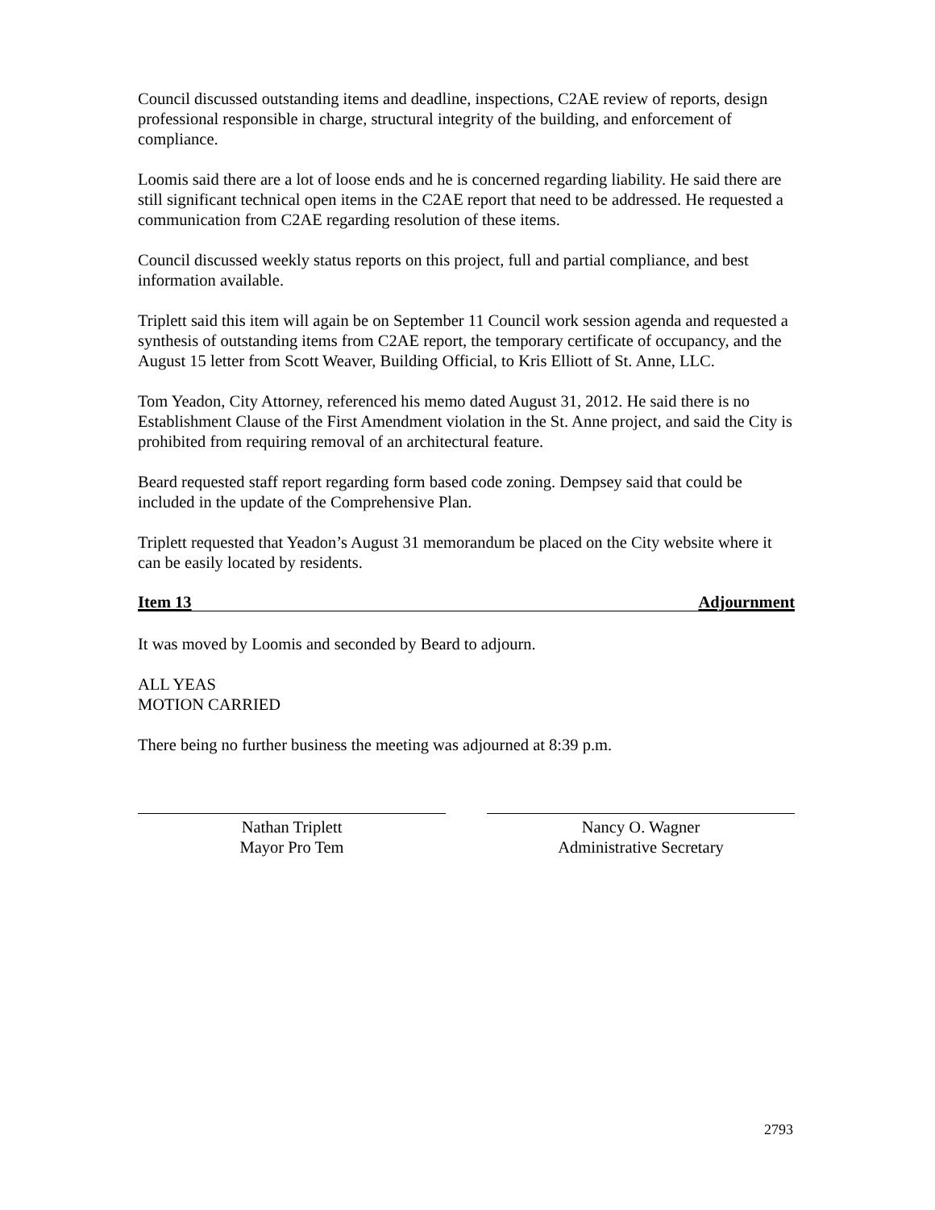Council discussed outstanding items and deadline, inspections, C2AE review of reports, design professional responsible in charge, structural integrity of the building, and enforcement of compliance.
Loomis said there are a lot of loose ends and he is concerned regarding liability. He said there are still significant technical open items in the C2AE report that need to be addressed. He requested a communication from C2AE regarding resolution of these items.
Council discussed weekly status reports on this project, full and partial compliance, and best information available.
Triplett said this item will again be on September 11 Council work session agenda and requested a synthesis of outstanding items from C2AE report, the temporary certificate of occupancy, and the August 15 letter from Scott Weaver, Building Official, to Kris Elliott of St. Anne, LLC.
Tom Yeadon, City Attorney, referenced his memo dated August 31, 2012. He said there is no Establishment Clause of the First Amendment violation in the St. Anne project, and said the City is prohibited from requiring removal of an architectural feature.
Beard requested staff report regarding form based code zoning. Dempsey said that could be included in the update of the Comprehensive Plan.
Triplett requested that Yeadon’s August 31 memorandum be placed on the City website where it can be easily located by residents.
Item 13 Adjournment
It was moved by Loomis and seconded by Beard to adjourn.
ALL YEAS
MOTION CARRIED
There being no further business the meeting was adjourned at 8:39 p.m.
Nathan Triplett
Mayor Pro Tem
Nancy O. Wagner
Administrative Secretary
2793